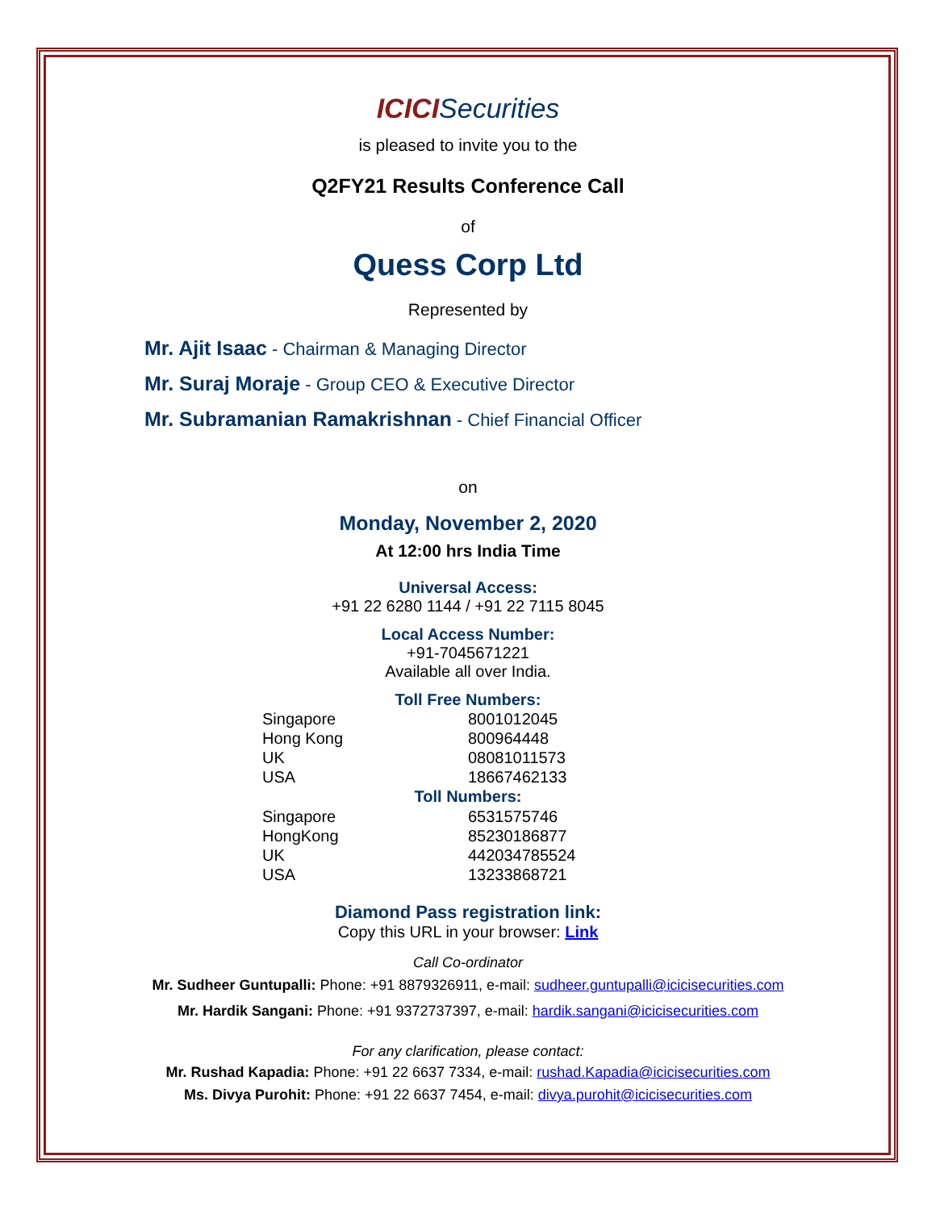ICICISecurities
is pleased to invite you to the
Q2FY21 Results Conference Call
of
Quess Corp Ltd
Represented by
Mr. Ajit Isaac - Chairman & Managing Director
Mr. Suraj Moraje - Group CEO & Executive Director
Mr. Subramanian Ramakrishnan - Chief Financial Officer
on
Monday, November 2, 2020
At 12:00 hrs India Time
Universal Access:
+91 22 6280 1144 / +91 22 7115 8045
Local Access Number:
+91-7045671221
Available all over India.
Toll Free Numbers:
| Singapore | 8001012045 |
| Hong Kong | 800964448 |
| UK | 08081011573 |
| USA | 18667462133 |
| Toll Numbers: | |
| Singapore | 6531575746 |
| HongKong | 85230186877 |
| UK | 442034785524 |
| USA | 13233868721 |
Diamond Pass registration link:
Copy this URL in your browser: Link
Call Co-ordinator
Mr. Sudheer Guntupalli: Phone: +91 8879326911, e-mail: sudheer.guntupalli@icicisecurities.com
Mr. Hardik Sangani: Phone: +91 9372737397, e-mail: hardik.sangani@icicisecurities.com
For any clarification, please contact:
Mr. Rushad Kapadia: Phone: +91 22 6637 7334, e-mail: rushad.Kapadia@icicisecurities.com
Ms. Divya Purohit: Phone: +91 22 6637 7454, e-mail: divya.purohit@icicisecurities.com